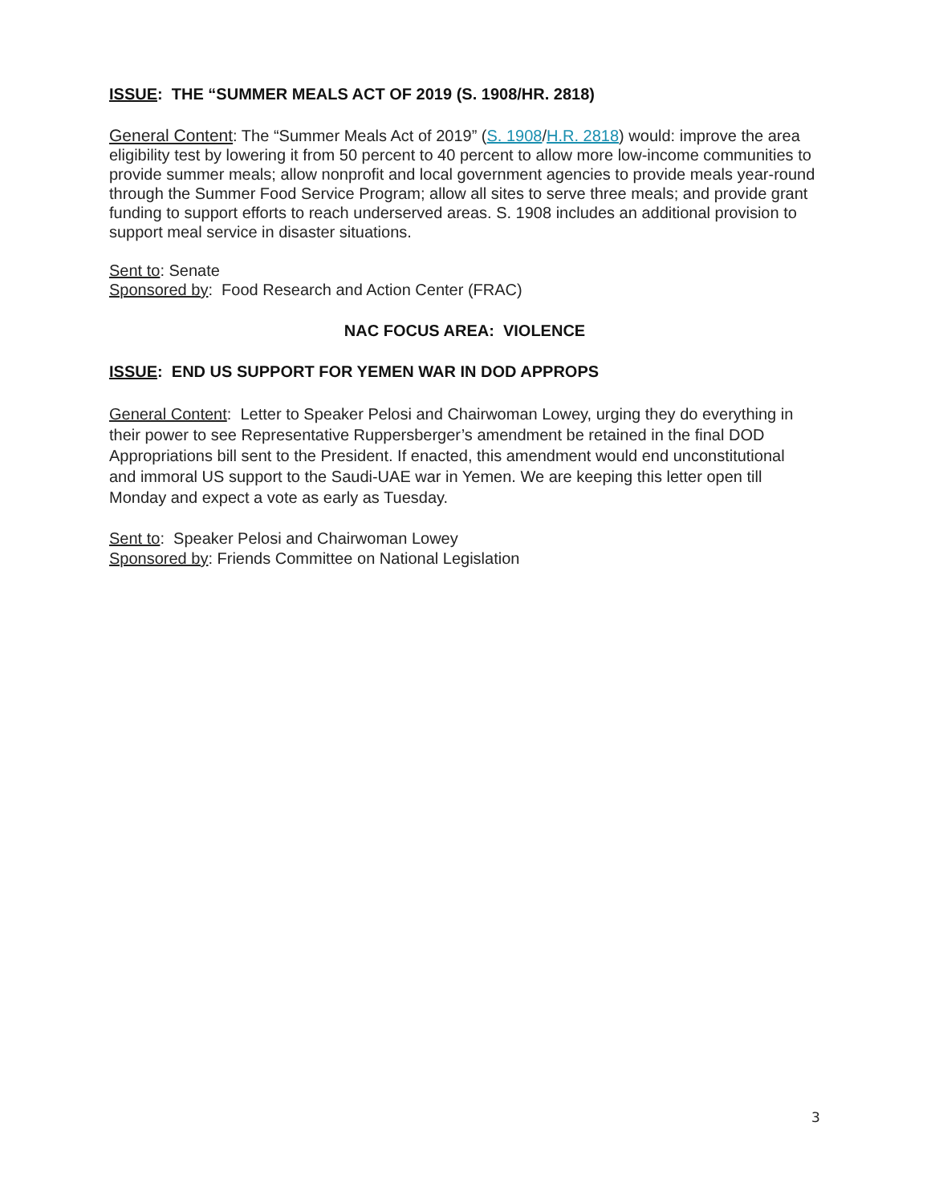ISSUE: THE “SUMMER MEALS ACT OF 2019 (S. 1908/HR. 2818)
General Content: The “Summer Meals Act of 2019” (S. 1908/H.R. 2818) would: improve the area eligibility test by lowering it from 50 percent to 40 percent to allow more low-income communities to provide summer meals; allow nonprofit and local government agencies to provide meals year-round through the Summer Food Service Program; allow all sites to serve three meals; and provide grant funding to support efforts to reach underserved areas. S. 1908 includes an additional provision to support meal service in disaster situations.
Sent to: Senate
Sponsored by: Food Research and Action Center (FRAC)
NAC FOCUS AREA: VIOLENCE
ISSUE: END US SUPPORT FOR YEMEN WAR IN DOD APPROPS
General Content: Letter to Speaker Pelosi and Chairwoman Lowey, urging they do everything in their power to see Representative Ruppersberger’s amendment be retained in the final DOD Appropriations bill sent to the President. If enacted, this amendment would end unconstitutional and immoral US support to the Saudi-UAE war in Yemen. We are keeping this letter open till Monday and expect a vote as early as Tuesday.
Sent to: Speaker Pelosi and Chairwoman Lowey
Sponsored by: Friends Committee on National Legislation
3